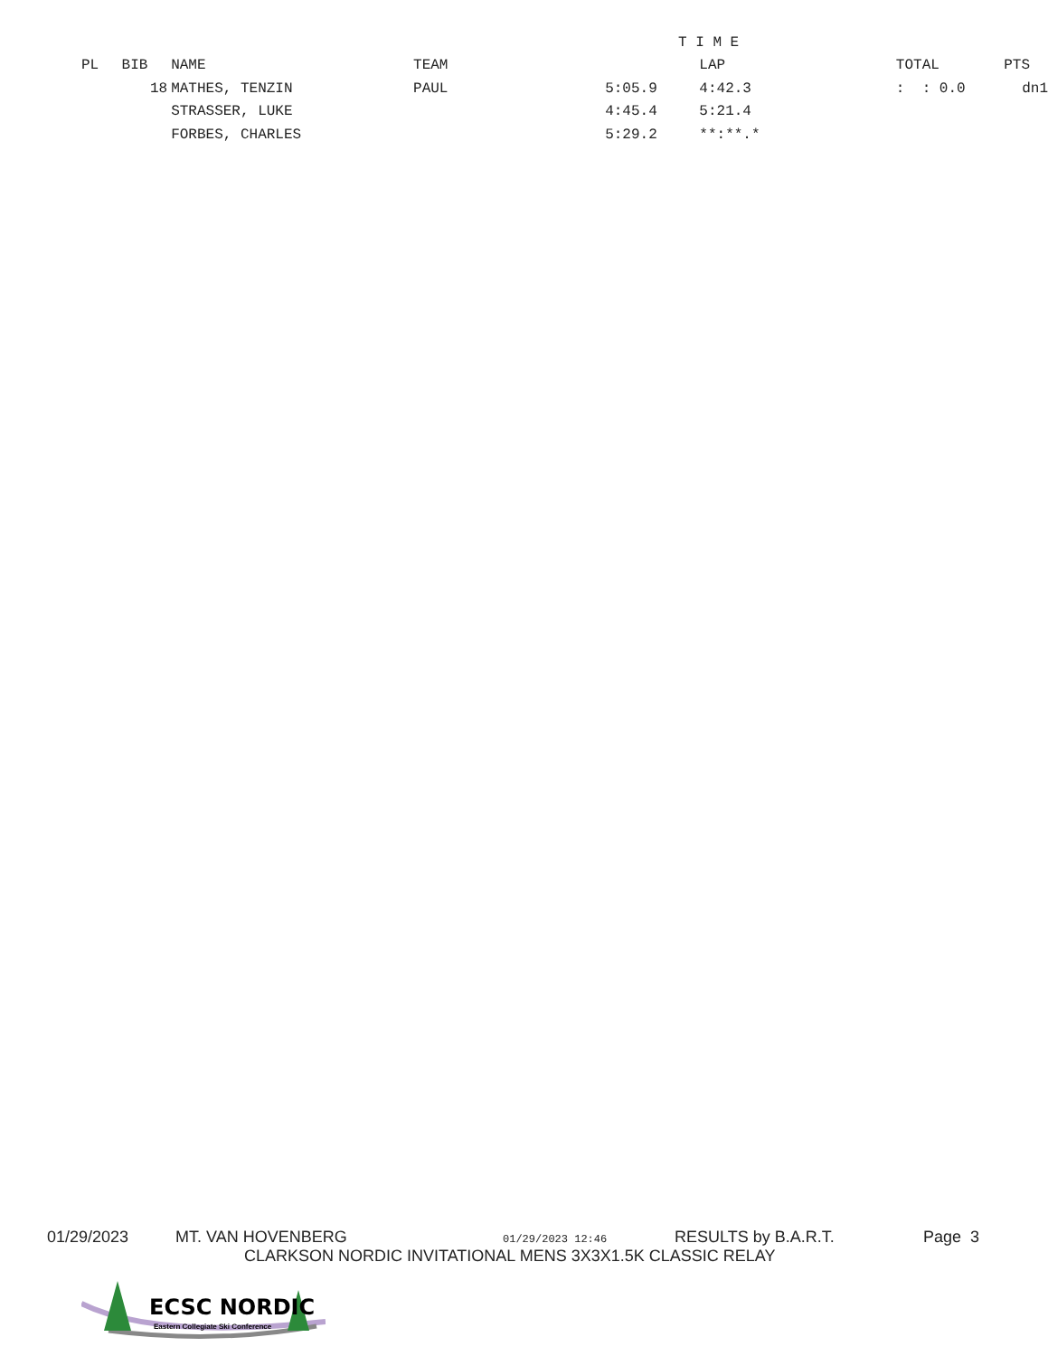| T I M E | | | | | | | |
| --- | --- | --- | --- | --- | --- | --- | --- |
| PL | BIB | NAME | TEAM | | LAP | TOTAL | PTS |
| | 18 | MATHES, TENZIN | PAUL | 5:05.9 | 4:42.3 | : : 0.0 | dn1 |
| | | STRASSER, LUKE | | 4:45.4 | 5:21.4 | | |
| | | FORBES, CHARLES | | 5:29.2 | **:**.* | | |
01/29/2023 MT. VAN HOVENBERG 01/29/2023 12:46 RESULTS by B.A.R.T. Page 3
CLARKSON NORDIC INVITATIONAL MENS 3X3X1.5K CLASSIC RELAY
ECSC NORDIC
Eastern Collegiate Ski Conference